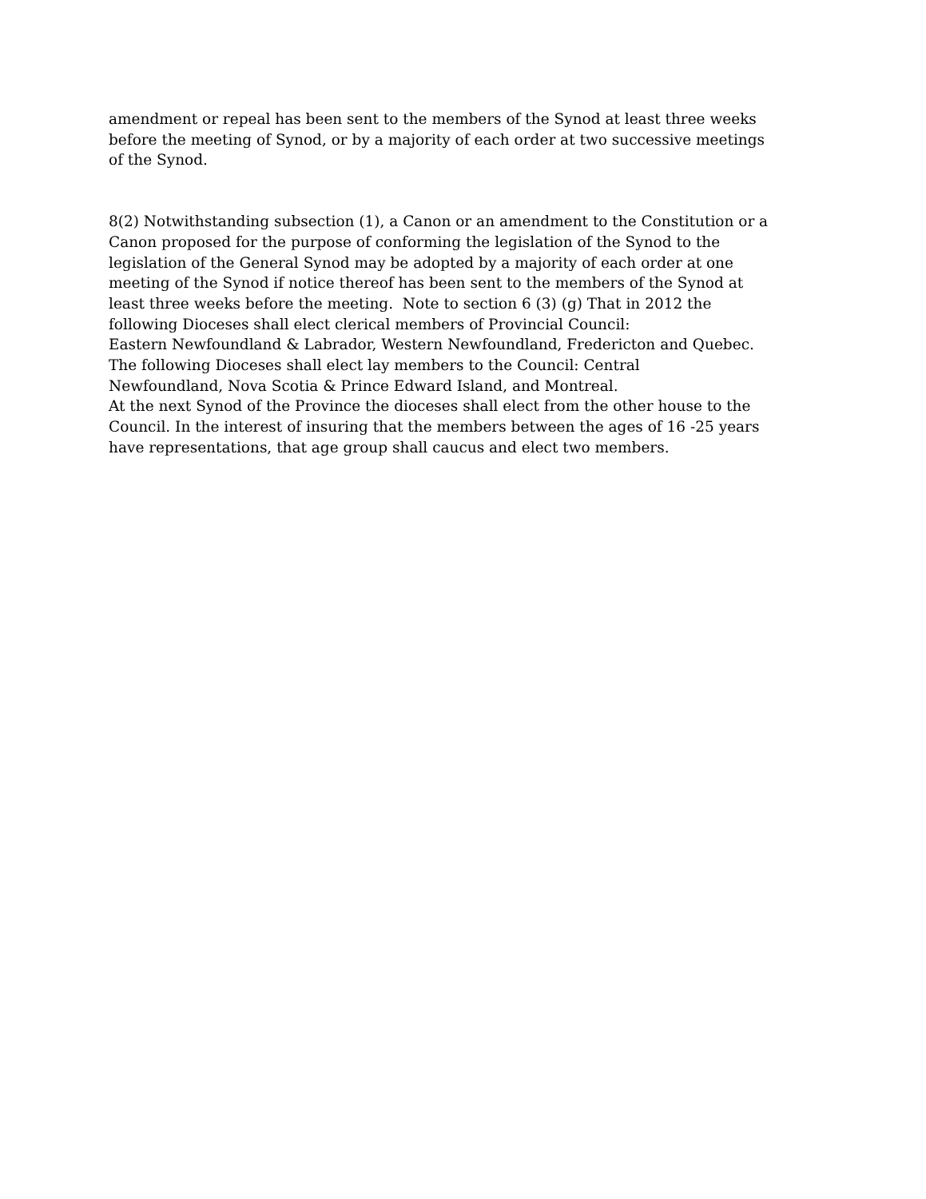amendment or repeal has been sent to the members of the Synod at least three weeks
before the meeting of Synod, or by a majority of each order at two successive meetings
of the Synod.
8(2) Notwithstanding subsection (1), a Canon or an amendment to the Constitution or a
Canon proposed for the purpose of conforming the legislation of the Synod to the
legislation of the General Synod may be adopted by a majority of each order at one
meeting of the Synod if notice thereof has been sent to the members of the Synod at
least three weeks before the meeting. Note to section 6 (3) (g) That in 2012 the
following Dioceses shall elect clerical members of Provincial Council:
Eastern Newfoundland & Labrador, Western Newfoundland, Fredericton and Quebec.
The following Dioceses shall elect lay members to the Council: Central
Newfoundland, Nova Scotia & Prince Edward Island, and Montreal.
At the next Synod of the Province the dioceses shall elect from the other house to the
Council. In the interest of insuring that the members between the ages of 16 -25 years
have representations, that age group shall caucus and elect two members.